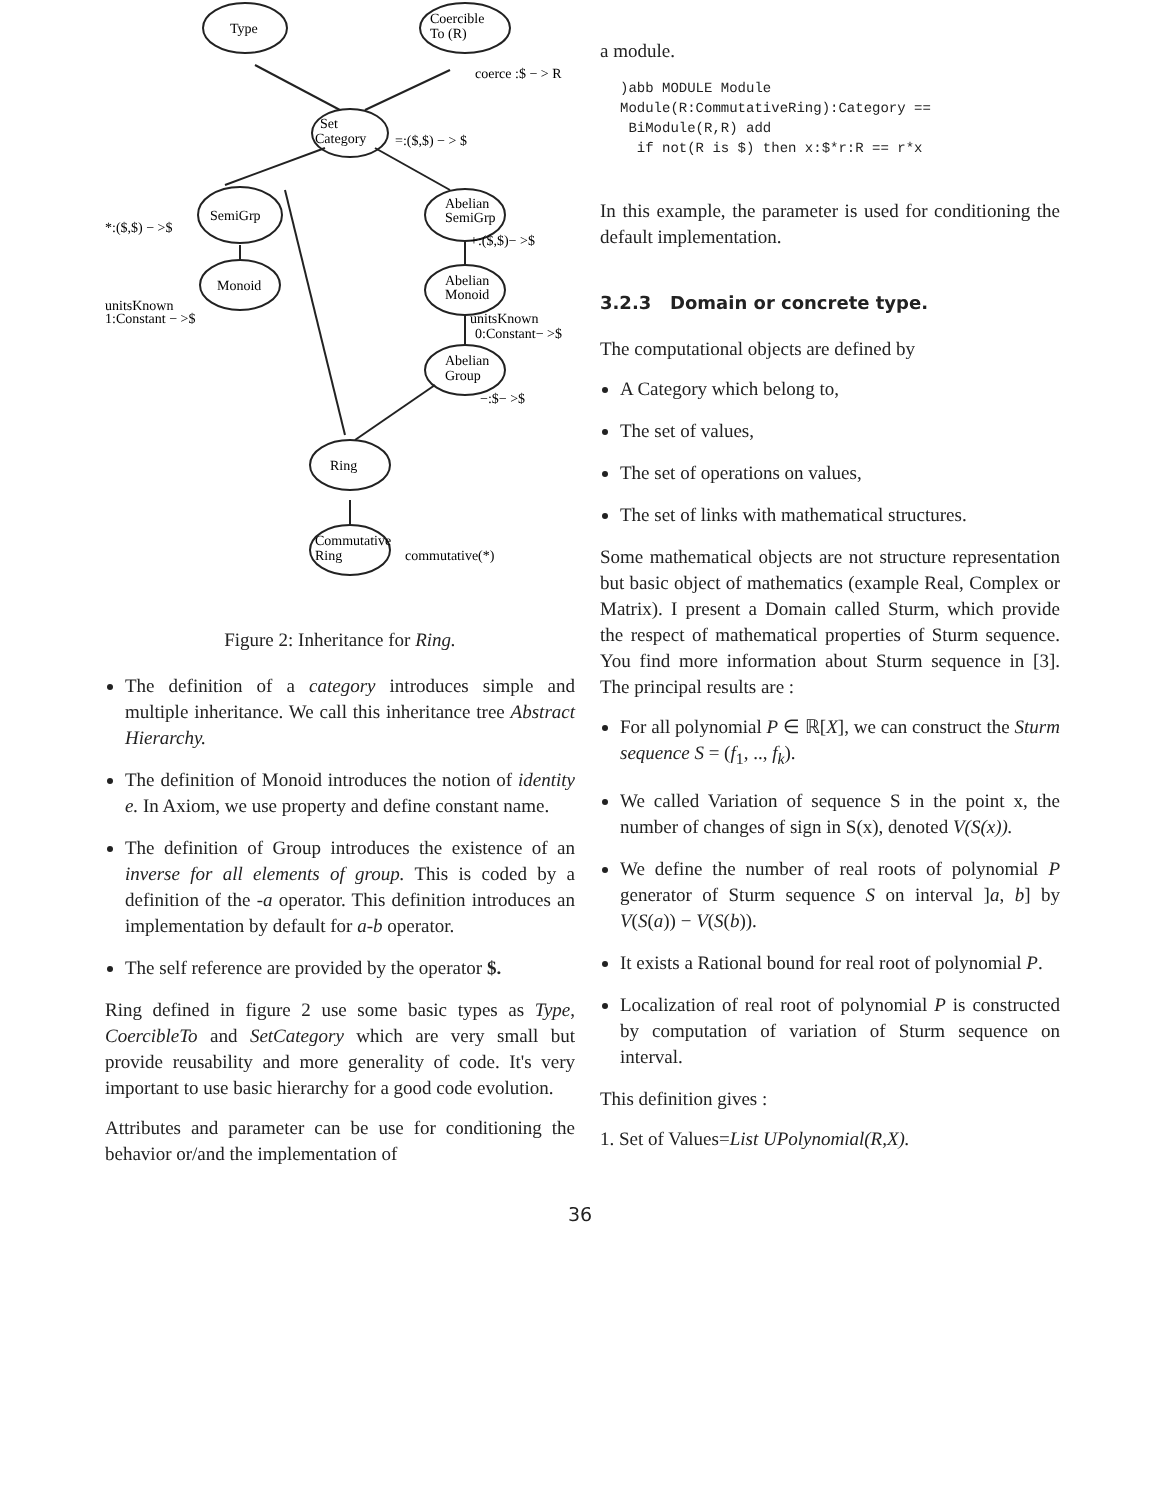Type
Coercible
To (R)
coerce :$ − > R
Set
Category
=:($,$) − > $
SemiGrp
*:($,$) − >$
Abelian
SemiGrp
+:($,$)− >$
Monoid
unitsKnown
1:Constant − >$
Abelian
Monoid
unitsKnown
0:Constant− >$
Abelian
Group
−:$− >$
Ring
Commutative
Ring
commutative(*)
Figure 2: Inheritance for Ring.
The definition of a category introduces simple and multiple inheritance. We call this inheritance tree Abstract Hierarchy.
The definition of Monoid introduces the notion of identity e. In Axiom, we use property and define constant name.
The definition of Group introduces the existence of an inverse for all elements of group. This is coded by a definition of the -a operator. This definition introduces an implementation by default for a-b operator.
The self reference are provided by the operator $.
Ring defined in figure 2 use some basic types as Type, CoercibleTo and SetCategory which are very small but provide reusability and more generality of code. It's very important to use basic hierarchy for a good code evolution.
Attributes and parameter can be use for conditioning the behavior or/and the implementation of
a module.
)abb MODULE Module
Module(R:CommutativeRing):Category ==
 BiModule(R,R) add
  if not(R is $) then x:$*r:R == r*x
In this example, the parameter is used for conditioning the default implementation.
3.2.3 Domain or concrete type.
The computational objects are defined by
A Category which belong to,
The set of values,
The set of operations on values,
The set of links with mathematical structures.
Some mathematical objects are not structure representation but basic object of mathematics (example Real, Complex or Matrix). I present a Domain called Sturm, which provide the respect of mathematical properties of Sturm sequence. You find more information about Sturm sequence in [3]. The principal results are :
For all polynomial P ∈ ℝ[X], we can construct the Sturm sequence S = (f<sub>1</sub>, .., f<sub>k</sub>).
We called Variation of sequence S in the point x, the number of changes of sign in S(x), denoted V(S(x)).
We define the number of real roots of polynomial P generator of Sturm sequence S on interval ]a, b] by V(S(a)) − V(S(b)).
It exists a Rational bound for real root of polynomial P.
Localization of real root of polynomial P is constructed by computation of variation of Sturm sequence on interval.
This definition gives :
1. Set of Values=List UPolynomial(R,X).
36